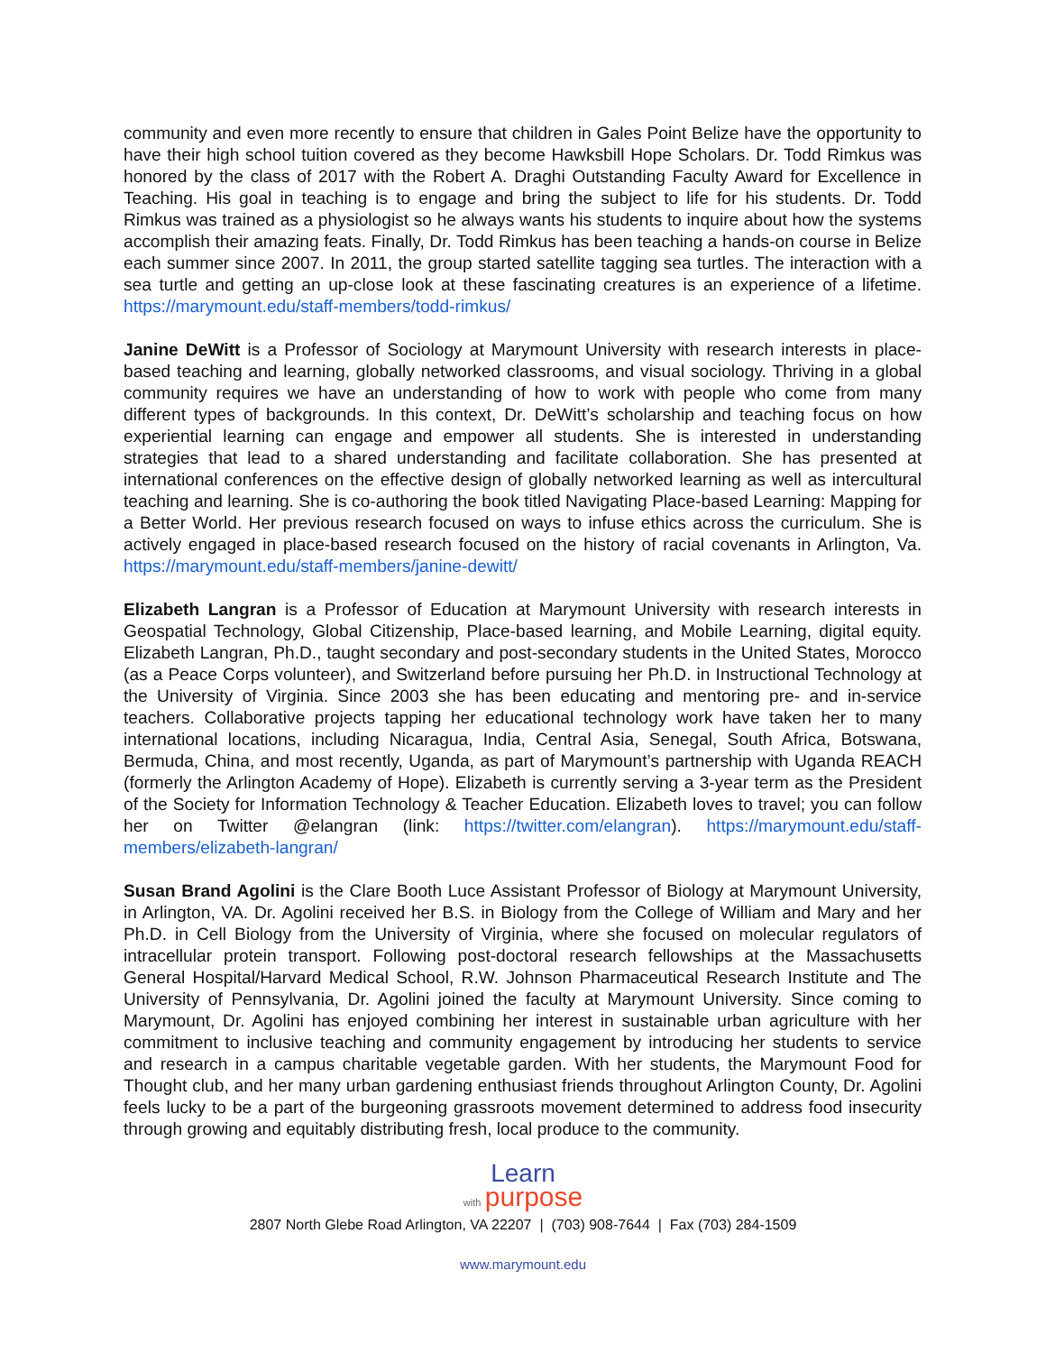community and even more recently to ensure that children in Gales Point Belize have the opportunity to have their high school tuition covered as they become Hawksbill Hope Scholars. Dr. Todd Rimkus was honored by the class of 2017 with the Robert A. Draghi Outstanding Faculty Award for Excellence in Teaching. His goal in teaching is to engage and bring the subject to life for his students. Dr. Todd Rimkus was trained as a physiologist so he always wants his students to inquire about how the systems accomplish their amazing feats. Finally, Dr. Todd Rimkus has been teaching a hands-on course in Belize each summer since 2007. In 2011, the group started satellite tagging sea turtles. The interaction with a sea turtle and getting an up-close look at these fascinating creatures is an experience of a lifetime. https://marymount.edu/staff-members/todd-rimkus/
Janine DeWitt is a Professor of Sociology at Marymount University with research interests in place-based teaching and learning, globally networked classrooms, and visual sociology. Thriving in a global community requires we have an understanding of how to work with people who come from many different types of backgrounds. In this context, Dr. DeWitt’s scholarship and teaching focus on how experiential learning can engage and empower all students. She is interested in understanding strategies that lead to a shared understanding and facilitate collaboration. She has presented at international conferences on the effective design of globally networked learning as well as intercultural teaching and learning. She is co-authoring the book titled Navigating Place-based Learning: Mapping for a Better World. Her previous research focused on ways to infuse ethics across the curriculum. She is actively engaged in place-based research focused on the history of racial covenants in Arlington, Va. https://marymount.edu/staff-members/janine-dewitt/
Elizabeth Langran is a Professor of Education at Marymount University with research interests in Geospatial Technology, Global Citizenship, Place-based learning, and Mobile Learning, digital equity. Elizabeth Langran, Ph.D., taught secondary and post-secondary students in the United States, Morocco (as a Peace Corps volunteer), and Switzerland before pursuing her Ph.D. in Instructional Technology at the University of Virginia. Since 2003 she has been educating and mentoring pre- and in-service teachers. Collaborative projects tapping her educational technology work have taken her to many international locations, including Nicaragua, India, Central Asia, Senegal, South Africa, Botswana, Bermuda, China, and most recently, Uganda, as part of Marymount’s partnership with Uganda REACH (formerly the Arlington Academy of Hope). Elizabeth is currently serving a 3-year term as the President of the Society for Information Technology & Teacher Education. Elizabeth loves to travel; you can follow her on Twitter @elangran (link: https://twitter.com/elangran). https://marymount.edu/staff-members/elizabeth-langran/
Susan Brand Agolini is the Clare Booth Luce Assistant Professor of Biology at Marymount University, in Arlington, VA. Dr. Agolini received her B.S. in Biology from the College of William and Mary and her Ph.D. in Cell Biology from the University of Virginia, where she focused on molecular regulators of intracellular protein transport. Following post-doctoral research fellowships at the Massachusetts General Hospital/Harvard Medical School, R.W. Johnson Pharmaceutical Research Institute and The University of Pennsylvania, Dr. Agolini joined the faculty at Marymount University. Since coming to Marymount, Dr. Agolini has enjoyed combining her interest in sustainable urban agriculture with her commitment to inclusive teaching and community engagement by introducing her students to service and research in a campus charitable vegetable garden. With her students, the Marymount Food for Thought club, and her many urban gardening enthusiast friends throughout Arlington County, Dr. Agolini feels lucky to be a part of the burgeoning grassroots movement determined to address food insecurity through growing and equitably distributing fresh, local produce to the community.
Learn
with purpose
2807 North Glebe Road Arlington, VA 22207 | (703) 908-7644 | Fax (703) 284-1509
www.marymount.edu